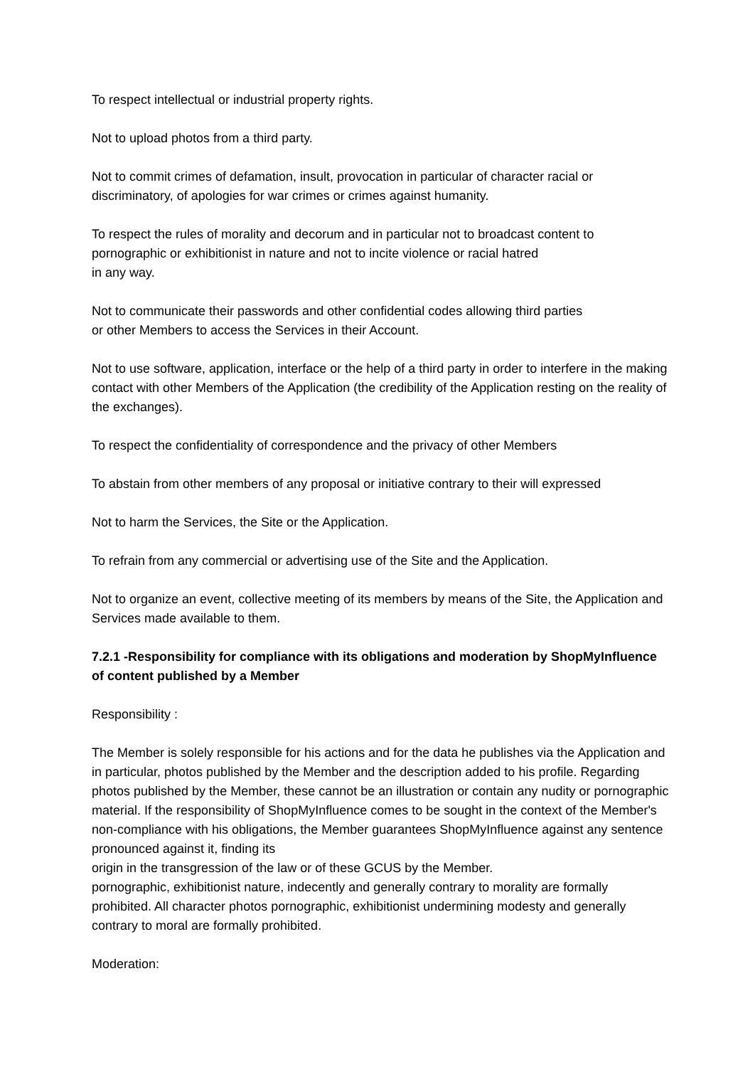To respect intellectual or industrial property rights.
Not to upload photos from a third party.
Not to commit crimes of defamation, insult, provocation in particular of character racial or discriminatory, of apologies for war crimes or crimes against humanity.
To respect the rules of morality and decorum and in particular not to broadcast content to pornographic or exhibitionist in nature and not to incite violence or racial hatred
in any way.
Not to communicate their passwords and other confidential codes allowing third parties
or other Members to access the Services in their Account.
Not to use software, application, interface or the help of a third party in order to interfere in the making contact with other Members of the Application (the credibility of the Application resting on the reality of the exchanges).
To respect the confidentiality of correspondence and the privacy of other Members
To abstain from other members of any proposal or initiative contrary to their will expressed
Not to harm the Services, the Site or the Application.
To refrain from any commercial or advertising use of the Site and the Application.
Not to organize an event, collective meeting of its members by means of the Site, the Application and Services made available to them.
7.2.1 -Responsibility for compliance with its obligations and moderation by ShopMyInfluence of content published by a Member
Responsibility :
The Member is solely responsible for his actions and for the data he publishes via the Application and in particular, photos published by the Member and the description added to his profile. Regarding photos published by the Member, these cannot be an illustration or contain any nudity or pornographic material. If the responsibility of ShopMyInfluence comes to be sought in the context of the Member's non-compliance with his obligations, the Member guarantees ShopMyInfluence against any sentence pronounced against it, finding its
origin in the transgression of the law or of these GCUS by the Member.
pornographic, exhibitionist nature, indecently and generally contrary to morality are formally prohibited. All character photos pornographic, exhibitionist undermining modesty and generally contrary to moral are formally prohibited.
Moderation: